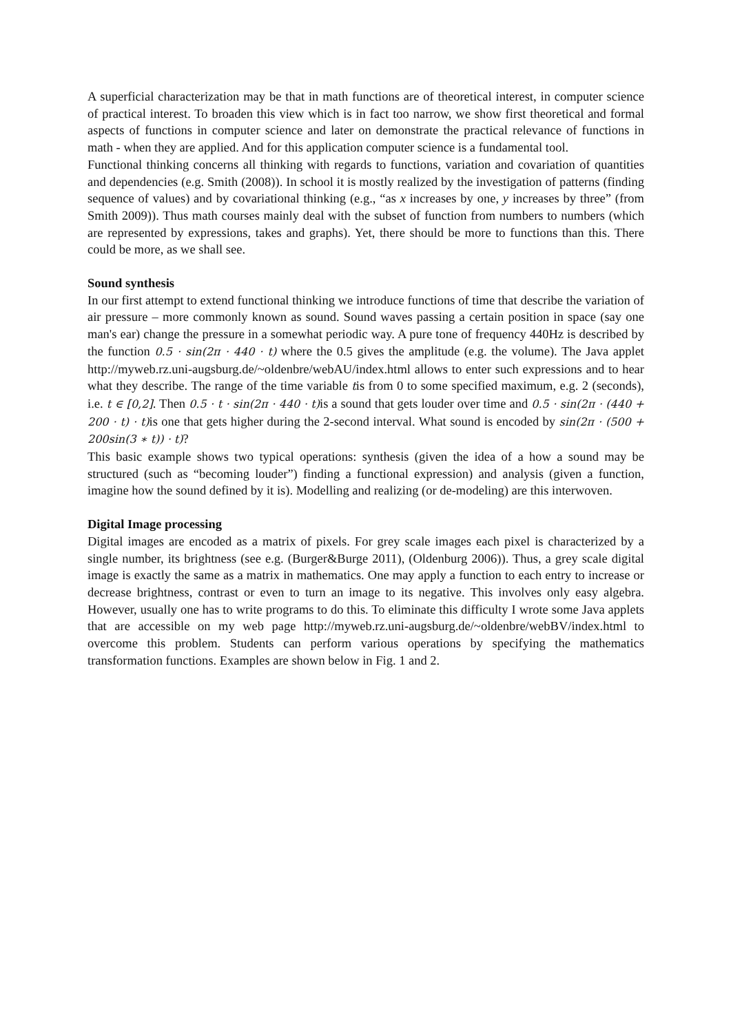A superficial characterization may be that in math functions are of theoretical interest, in computer science of practical interest. To broaden this view which is in fact too narrow, we show first theoretical and formal aspects of functions in computer science and later on demonstrate the practical relevance of functions in math - when they are applied. And for this application computer science is a fundamental tool.
Functional thinking concerns all thinking with regards to functions, variation and covariation of quantities and dependencies (e.g. Smith (2008)). In school it is mostly realized by the investigation of patterns (finding sequence of values) and by covariational thinking (e.g., “as x increases by one, y increases by three” (from Smith 2009)). Thus math courses mainly deal with the subset of function from numbers to numbers (which are represented by expressions, takes and graphs). Yet, there should be more to functions than this. There could be more, as we shall see.
Sound synthesis
In our first attempt to extend functional thinking we introduce functions of time that describe the variation of air pressure – more commonly known as sound. Sound waves passing a certain position in space (say one man's ear) change the pressure in a somewhat periodic way. A pure tone of frequency 440Hz is described by the function 0.5 · sin(2π · 440 · t) where the 0.5 gives the amplitude (e.g. the volume). The Java applet http://myweb.rz.uni-augsburg.de/~oldenbre/webAU/index.html allows to enter such expressions and to hear what they describe. The range of the time variable tis from 0 to some specified maximum, e.g. 2 (seconds), i.e. t ∈ [0,2]. Then 0.5 · t · sin(2π · 440 · t) is a sound that gets louder over time and 0.5 · sin(2π · (440 + 200 · t) · t) is one that gets higher during the 2-second interval. What sound is encoded by sin(2π · (500 + 200sin(3 ∗ t)) · t)?
This basic example shows two typical operations: synthesis (given the idea of a how a sound may be structured (such as “becoming louder”) finding a functional expression) and analysis (given a function, imagine how the sound defined by it is). Modelling and realizing (or de-modeling) are this interwoven.
Digital Image processing
Digital images are encoded as a matrix of pixels. For grey scale images each pixel is characterized by a single number, its brightness (see e.g. (Burger&Burge 2011), (Oldenburg 2006)). Thus, a grey scale digital image is exactly the same as a matrix in mathematics. One may apply a function to each entry to increase or decrease brightness, contrast or even to turn an image to its negative. This involves only easy algebra. However, usually one has to write programs to do this. To eliminate this difficulty I wrote some Java applets that are accessible on my web page http://myweb.rz.uni-augsburg.de/~oldenbre/webBV/index.html to overcome this problem. Students can perform various operations by specifying the mathematics transformation functions. Examples are shown below in Fig. 1 and 2.